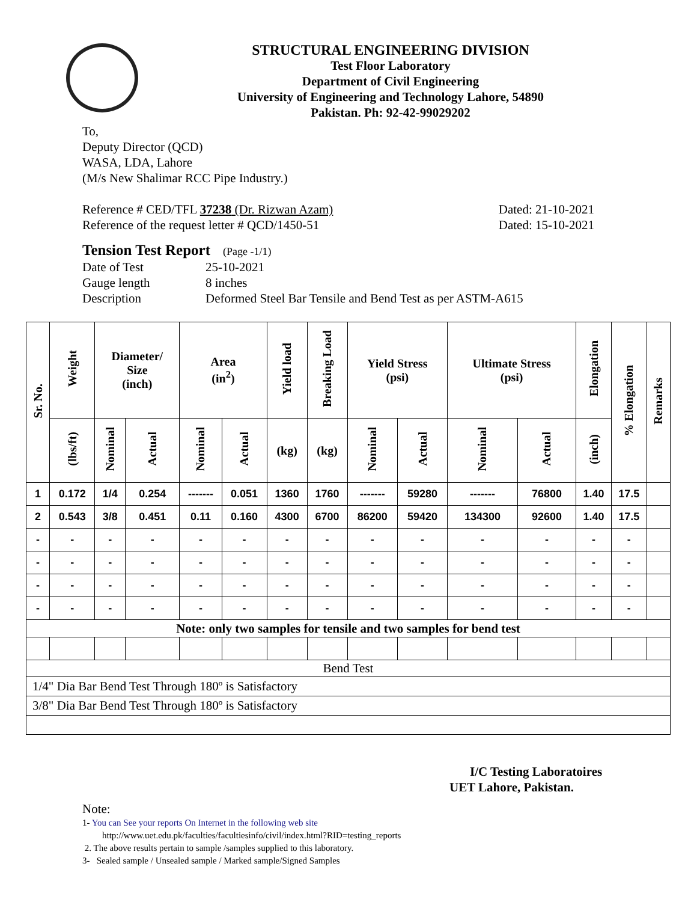STRUCTURAL ENGINEERING DIVISION
Test Floor Laboratory
Department of Civil Engineering
University of Engineering and Technology Lahore, 54890
Pakistan. Ph: 92-42-99029202
To,
Deputy Director (QCD)
WASA, LDA, Lahore
(M/s New Shalimar RCC Pipe Industry.)
Reference # CED/TFL 37238 (Dr. Rizwan Azam) Dated: 21-10-2021
Reference of the request letter # QCD/1450-51 Dated: 15-10-2021
Tension Test Report (Page -1/1)
Date of Test 25-10-2021
Gauge length 8 inches
Description Deformed Steel Bar Tensile and Bend Test as per ASTM-A615
| Sr. No. | Weight | Diameter/ Size (inch) | | Area (in<sup>2</sup>) | | Yield load | Breaking Load | Yield Stress (psi) | | Ultimate Stress (psi) | | Elongation | % Elongation | Remarks |
| --- | --- | --- | --- | --- | --- | --- | --- | --- | --- | --- | --- | --- | --- | --- |
| | (lbs/ft) | Nominal | Actual | Nominal | Actual | (kg) | (kg) | Nominal | Actual | Nominal | Actual | (inch) | | |
| 1 | 0.172 | 1/4 | 0.254 | ------- | 0.051 | 1360 | 1760 | ------- | 59280 | ------- | 76800 | 1.40 | 17.5 | |
| 2 | 0.543 | 3/8 | 0.451 | 0.11 | 0.160 | 4300 | 6700 | 86200 | 59420 | 134300 | 92600 | 1.40 | 17.5 | |
| - | - | - | - | - | - | - | - | - | - | - | - | - | - | |
| - | - | - | - | - | - | - | - | - | - | - | - | - | - | |
| - | - | - | - | - | - | - | - | - | - | - | - | - | - | |
| - | - | - | - | - | - | - | - | - | - | - | - | - | - | |
| Note: only two samples for tensile and two samples for bend test | | | | | | | | | | | | | | |
| Bend Test | | | | | | | | | | | | | | |
| 1/4" Dia Bar Bend Test Through 180º is Satisfactory | | | | | | | | | | | | | | |
| 3/8" Dia Bar Bend Test Through 180º is Satisfactory | | | | | | | | | | | | | | |
I/C Testing Laboratoires
UET Lahore, Pakistan.
Note:
1- You can See your reports On Internet in the following web site
http://www.uet.edu.pk/faculties/facultiesinfo/civil/index.html?RID=testing_reports
2. The above results pertain to sample /samples supplied to this laboratory.
3- Sealed sample / Unsealed sample / Marked sample/Signed Samples